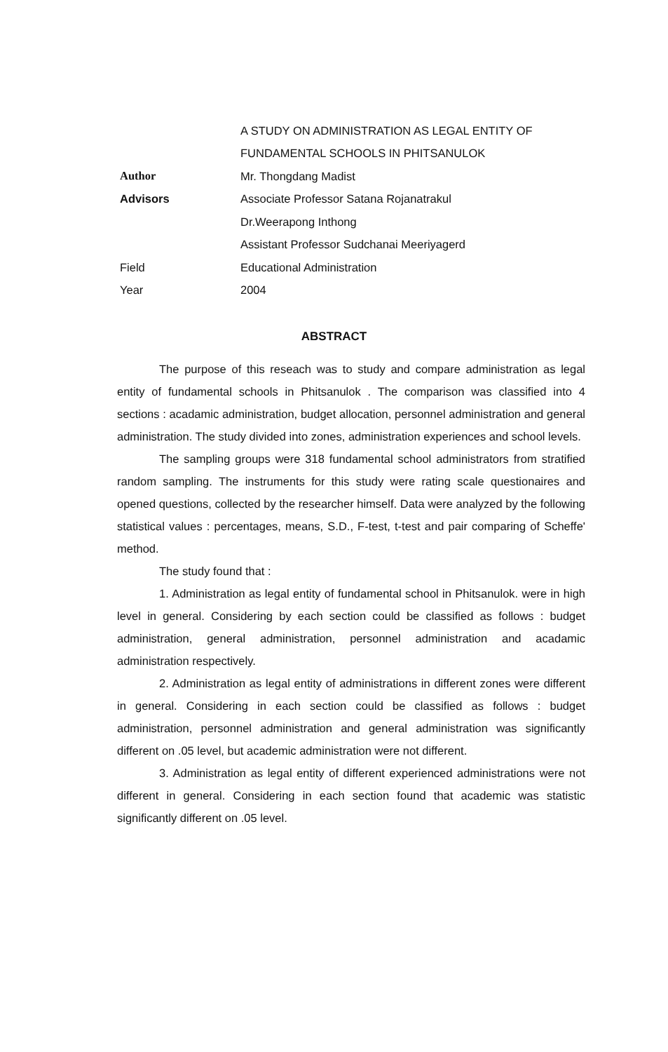A STUDY ON ADMINISTRATION AS LEGAL ENTITY OF
FUNDAMENTAL SCHOOLS IN PHITSANULOK
Author Mr. Thongdang Madist
Advisors
Associate Professor Satana Rojanatrakul
Dr.Weerapong Inthong
Assistant Professor Sudchanai Meeriyagerd
Field Educational Administration
Year 2004
ABSTRACT
The purpose of this reseach was to study and compare administration as legal entity of fundamental schools in Phitsanulok . The comparison was classified into 4 sections : acadamic administration, budget allocation, personnel administration and general administration. The study divided into zones, administration experiences and school levels.
The sampling groups were 318 fundamental school administrators from stratified random sampling. The instruments for this study were rating scale questionaires and opened questions, collected by the researcher himself. Data were analyzed by the following statistical values : percentages, means, S.D., F-test, t-test and pair comparing of Scheffe' method.
The study found that :
1. Administration as legal entity of fundamental school in Phitsanulok. were in high level in general. Considering by each section could be classified as follows : budget administration, general administration, personnel administration and acadamic administration respectively.
2. Administration as legal entity of administrations in different zones were different in general. Considering in each section could be classified as follows : budget administration, personnel administration and general administration was significantly different on .05 level, but academic administration were not different.
3. Administration as legal entity of different experienced administrations were not different in general. Considering in each section found that academic was statistic significantly different on .05 level.